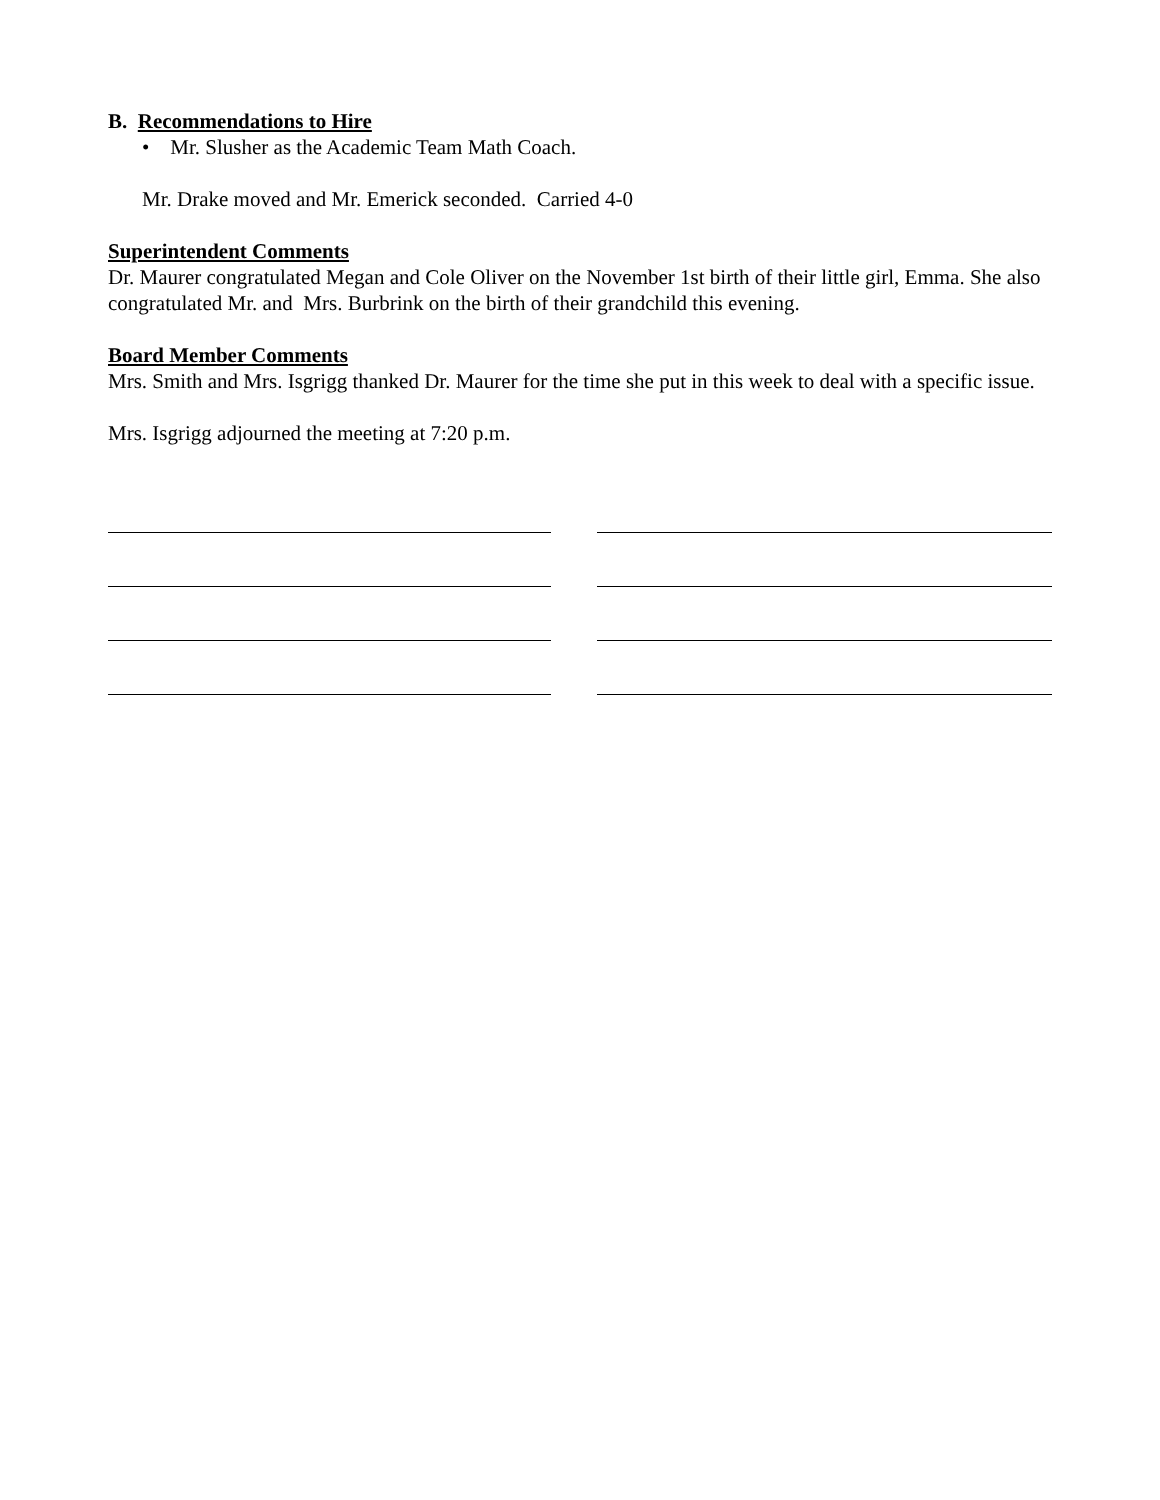B. Recommendations to Hire
• Mr. Slusher as the Academic Team Math Coach.
Mr. Drake moved and Mr. Emerick seconded. Carried 4-0
Superintendent Comments
Dr. Maurer congratulated Megan and Cole Oliver on the November 1st birth of their little girl, Emma. She also congratulated Mr. and Mrs. Burbrink on the birth of their grandchild this evening.
Board Member Comments
Mrs. Smith and Mrs. Isgrigg thanked Dr. Maurer for the time she put in this week to deal with a specific issue.
Mrs. Isgrigg adjourned the meeting at 7:20 p.m.